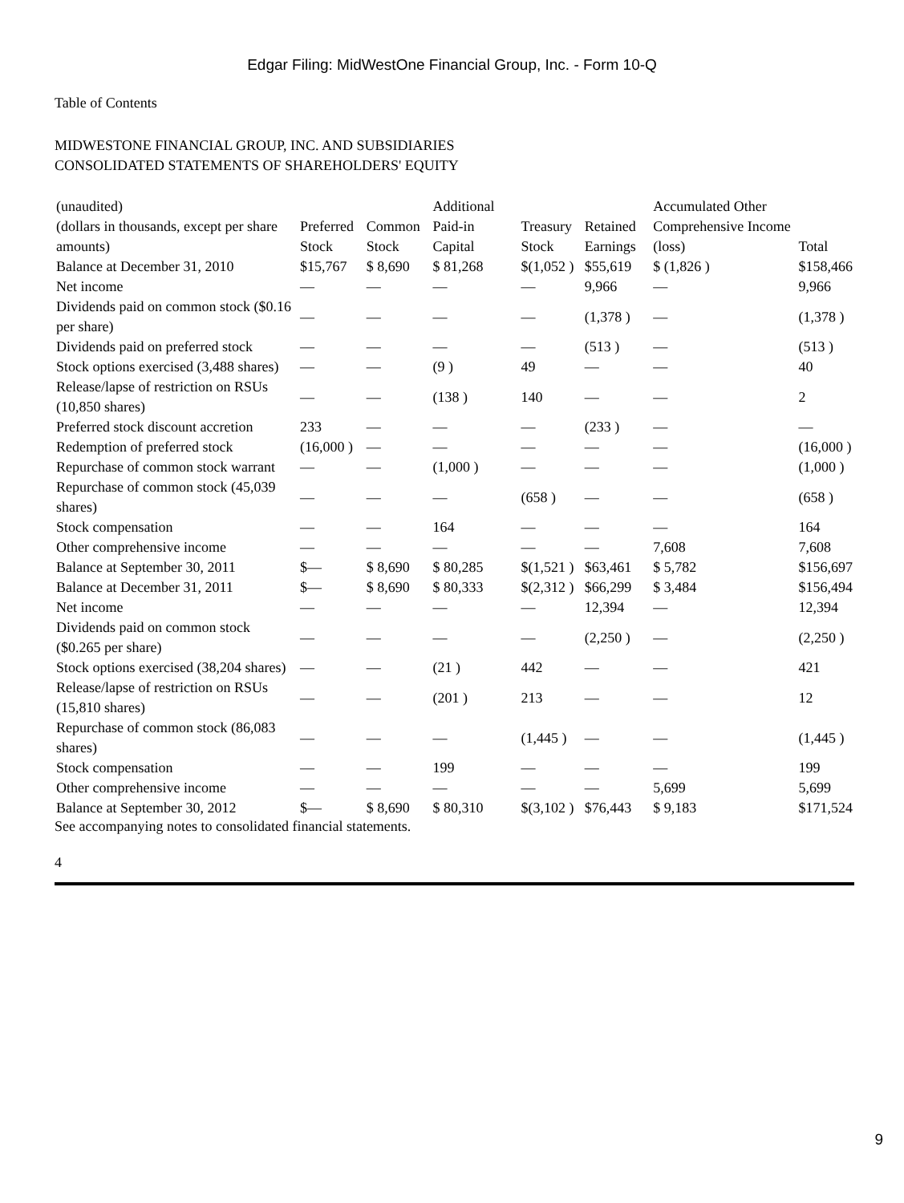Edgar Filing: MidWestOne Financial Group, Inc. - Form 10-Q
Table of Contents
MIDWESTONE FINANCIAL GROUP, INC. AND SUBSIDIARIES
CONSOLIDATED STATEMENTS OF SHAREHOLDERS' EQUITY
| (unaudited) (dollars in thousands, except per share amounts) | Preferred Stock | Common Stock | Additional Paid-in Capital | Treasury Stock | Retained Earnings | Accumulated Other Comprehensive Income (loss) | Total |
| --- | --- | --- | --- | --- | --- | --- | --- |
| Balance at December 31, 2010 | $15,767 | $ 8,690 | $ 81,268 | $(1,052 ) | $55,619 | $ (1,826 ) | $158,466 |
| Net income | — | — | — | — | 9,966 | — | 9,966 |
| Dividends paid on common stock ($0.16 per share) | — | — | — | — | (1,378 ) | — | (1,378 ) |
| Dividends paid on preferred stock | — | — | — | — | (513 ) | — | (513 ) |
| Stock options exercised (3,488 shares) | — | — | (9 ) | 49 | — | — | 40 |
| Release/lapse of restriction on RSUs (10,850 shares) | — | — | (138 ) | 140 | — | — | 2 |
| Preferred stock discount accretion | 233 | — | — | — | (233 ) | — | — |
| Redemption of preferred stock | (16,000 ) | — | — | — | — | — | (16,000 ) |
| Repurchase of common stock warrant | — | — | (1,000 ) | — | — | — | (1,000 ) |
| Repurchase of common stock (45,039 shares) | — | — | — | (658 ) | — | — | (658 ) |
| Stock compensation | — | — | 164 | — | — | — | 164 |
| Other comprehensive income | — | — | — | — | — | 7,608 | 7,608 |
| Balance at September 30, 2011 | $— | $ 8,690 | $ 80,285 | $(1,521 ) | $63,461 | $ 5,782 | $156,697 |
| Balance at December 31, 2011 | $— | $ 8,690 | $ 80,333 | $(2,312 ) | $66,299 | $ 3,484 | $156,494 |
| Net income | — | — | — | — | 12,394 | — | 12,394 |
| Dividends paid on common stock ($0.265 per share) | — | — | — | — | (2,250 ) | — | (2,250 ) |
| Stock options exercised (38,204 shares) | — | — | (21 ) | 442 | — | — | 421 |
| Release/lapse of restriction on RSUs (15,810 shares) | — | — | (201 ) | 213 | — | — | 12 |
| Repurchase of common stock (86,083 shares) | — | — | — | (1,445 ) | — | — | (1,445 ) |
| Stock compensation | — | — | 199 | — | — | — | 199 |
| Other comprehensive income | — | — | — | — | — | 5,699 | 5,699 |
| Balance at September 30, 2012 | $— | $ 8,690 | $ 80,310 | $(3,102 ) | $76,443 | $ 9,183 | $171,524 |
See accompanying notes to consolidated financial statements.
4
9